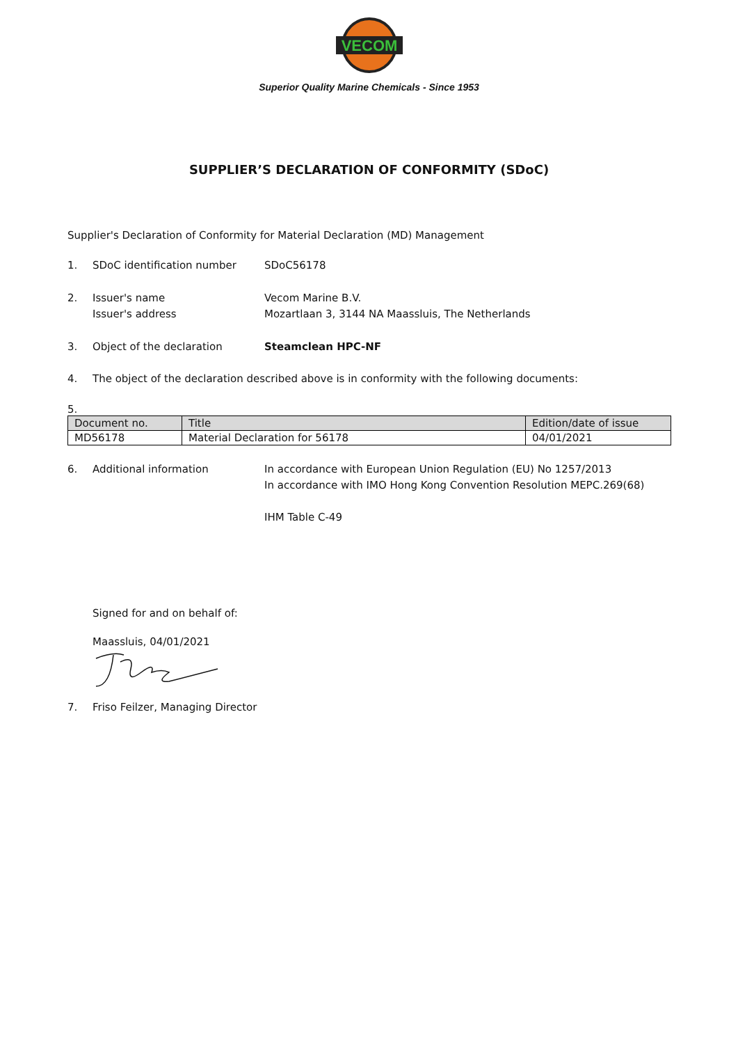VECOM
Superior Quality Marine Chemicals - Since 1953
SUPPLIER’S DECLARATION OF CONFORMITY (SDoC)
Supplier's Declaration of Conformity for Material Declaration (MD) Management
1. SDoC identification number SDoC56178
2. Issuer's name
Issuer's address Vecom Marine B.V.
Mozartlaan 3, 3144 NA Maassluis, The Netherlands
3. Object of the declaration Steamclean HPC-NF
4. The object of the declaration described above is in conformity with the following documents:
5.
| Document no. | Title | Edition/date of issue |
| --- | --- | --- |
| MD56178 | Material Declaration for 56178 | 04/01/2021 |
6. Additional information In accordance with European Union Regulation (EU) No 1257/2013
In accordance with IMO Hong Kong Convention Resolution MEPC.269(68)
IHM Table C-49
Signed for and on behalf of:
Maassluis, 04/01/2021
7. Friso Feilzer, Managing Director